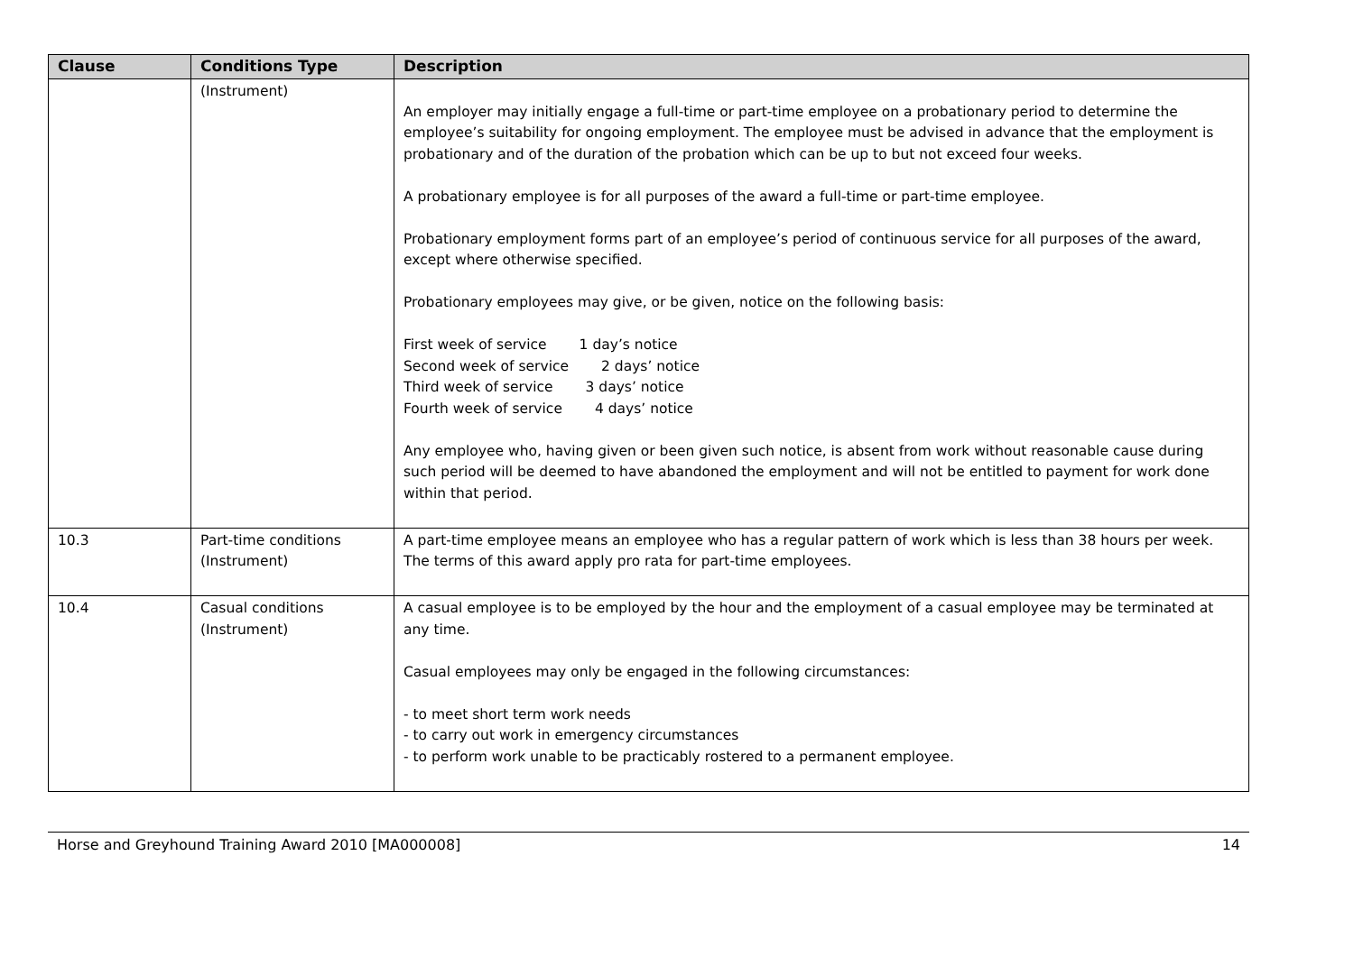| Clause | Conditions Type | Description |
| --- | --- | --- |
| | (Instrument) | An employer may initially engage a full-time or part-time employee on a probationary period to determine the employee’s suitability for ongoing employment. The employee must be advised in advance that the employment is probationary and of the duration of the probation which can be up to but not exceed four weeks. A probationary employee is for all purposes of the award a full-time or part-time employee. Probationary employment forms part of an employee’s period of continuous service for all purposes of the award, except where otherwise specified. Probationary employees may give, or be given, notice on the following basis: First week of service 1 day’s notice Second week of service 2 days’ notice Third week of service 3 days’ notice Fourth week of service 4 days’ notice Any employee who, having given or been given such notice, is absent from work without reasonable cause during such period will be deemed to have abandoned the employment and will not be entitled to payment for work done within that period. |
| 10.3 | Part-time conditions (Instrument) | A part-time employee means an employee who has a regular pattern of work which is less than 38 hours per week. The terms of this award apply pro rata for part-time employees. |
| 10.4 | Casual conditions (Instrument) | A casual employee is to be employed by the hour and the employment of a casual employee may be terminated at any time. Casual employees may only be engaged in the following circumstances: - to meet short term work needs - to carry out work in emergency circumstances - to perform work unable to be practicably rostered to a permanent employee. |
Horse and Greyhound Training Award 2010 [MA000008] 14